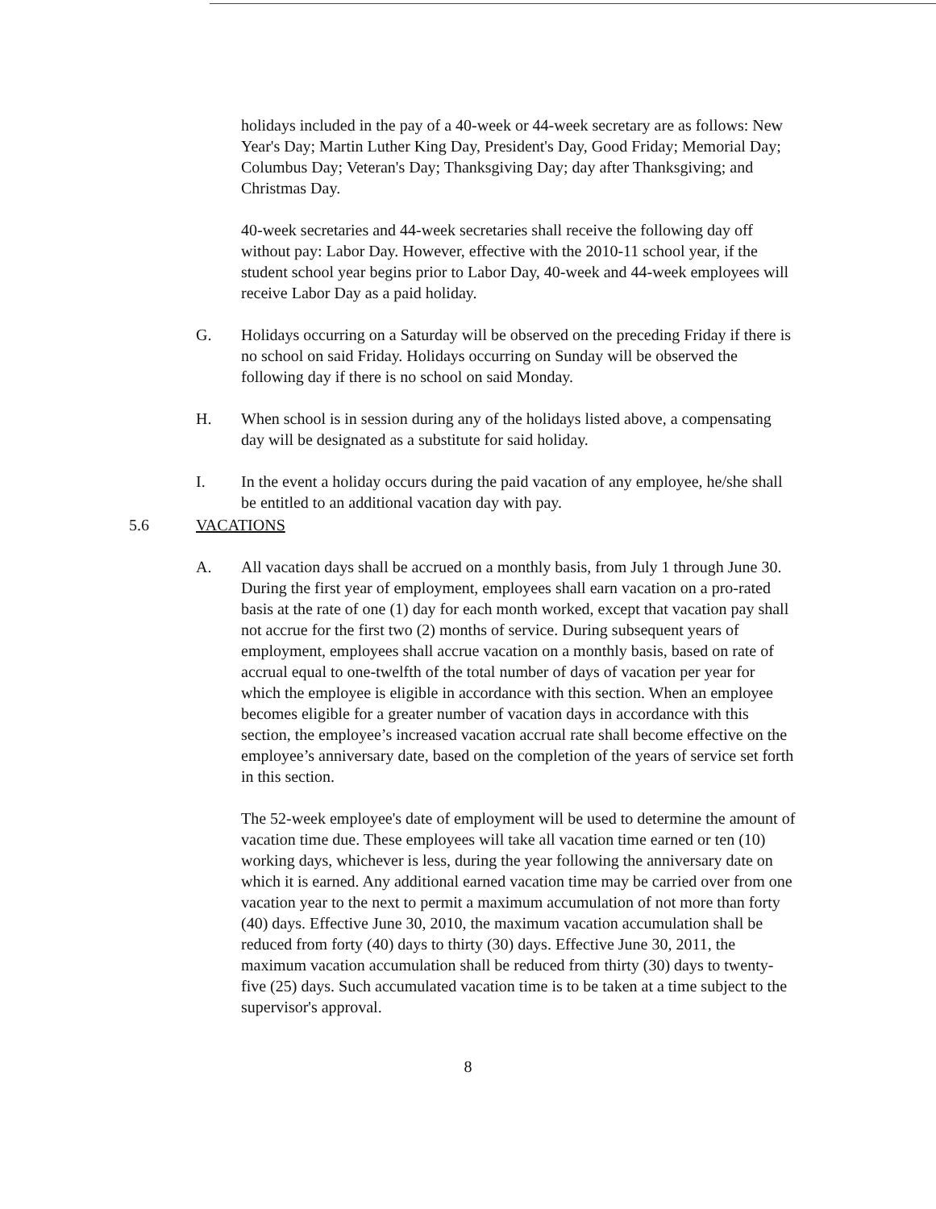holidays included in the pay of a 40-week or 44-week secretary are as follows: New Year's Day; Martin Luther King Day, President's Day, Good Friday; Memorial Day; Columbus Day; Veteran's Day; Thanksgiving Day; day after Thanksgiving; and Christmas Day.
40-week secretaries and 44-week secretaries shall receive the following day off without pay: Labor Day. However, effective with the 2010-11 school year, if the student school year begins prior to Labor Day, 40-week and 44-week employees will receive Labor Day as a paid holiday.
G. Holidays occurring on a Saturday will be observed on the preceding Friday if there is no school on said Friday. Holidays occurring on Sunday will be observed the following day if there is no school on said Monday.
H. When school is in session during any of the holidays listed above, a compensating day will be designated as a substitute for said holiday.
I. In the event a holiday occurs during the paid vacation of any employee, he/she shall be entitled to an additional vacation day with pay.
5.6 VACATIONS
A. All vacation days shall be accrued on a monthly basis, from July 1 through June 30. During the first year of employment, employees shall earn vacation on a pro-rated basis at the rate of one (1) day for each month worked, except that vacation pay shall not accrue for the first two (2) months of service. During subsequent years of employment, employees shall accrue vacation on a monthly basis, based on rate of accrual equal to one-twelfth of the total number of days of vacation per year for which the employee is eligible in accordance with this section. When an employee becomes eligible for a greater number of vacation days in accordance with this section, the employee’s increased vacation accrual rate shall become effective on the employee’s anniversary date, based on the completion of the years of service set forth in this section.
The 52-week employee's date of employment will be used to determine the amount of vacation time due. These employees will take all vacation time earned or ten (10) working days, whichever is less, during the year following the anniversary date on which it is earned. Any additional earned vacation time may be carried over from one vacation year to the next to permit a maximum accumulation of not more than forty (40) days. Effective June 30, 2010, the maximum vacation accumulation shall be reduced from forty (40) days to thirty (30) days. Effective June 30, 2011, the maximum vacation accumulation shall be reduced from thirty (30) days to twenty-five (25) days. Such accumulated vacation time is to be taken at a time subject to the supervisor's approval.
8